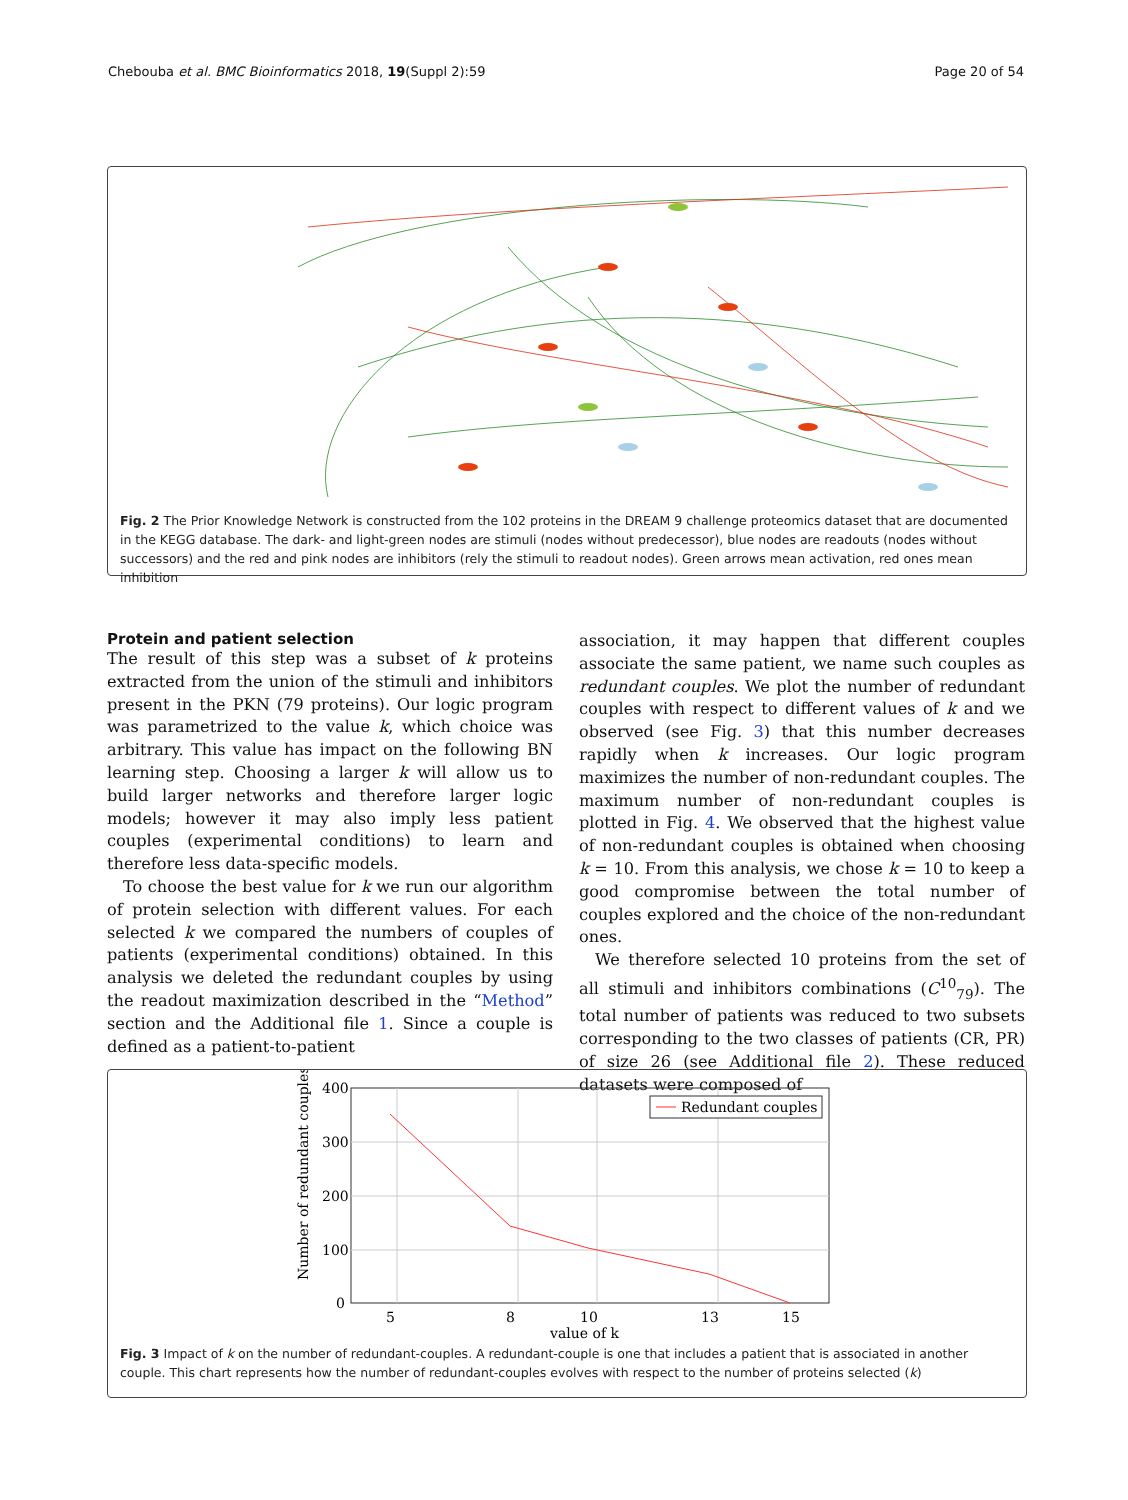Chebouba et al. BMC Bioinformatics 2018, 19(Suppl 2):59 Page 20 of 54
Fig. 2 The Prior Knowledge Network is constructed from the 102 proteins in the DREAM 9 challenge proteomics dataset that are documented in the KEGG database. The dark- and light-green nodes are stimuli (nodes without predecessor), blue nodes are readouts (nodes without successors) and the red and pink nodes are inhibitors (rely the stimuli to readout nodes). Green arrows mean activation, red ones mean inhibition
Protein and patient selection
The result of this step was a subset of k proteins extracted from the union of the stimuli and inhibitors present in the PKN (79 proteins). Our logic program was parametrized to the value k, which choice was arbitrary. This value has impact on the following BN learning step. Choosing a larger k will allow us to build larger networks and therefore larger logic models; however it may also imply less patient couples (experimental conditions) to learn and therefore less data-specific models.
To choose the best value for k we run our algorithm of protein selection with different values. For each selected k we compared the numbers of couples of patients (experimental conditions) obtained. In this analysis we deleted the redundant couples by using the readout maximization described in the “Method” section and the Additional file 1. Since a couple is defined as a patient-to-patient
association, it may happen that different couples associate the same patient, we name such couples as redundant couples. We plot the number of redundant couples with respect to different values of k and we observed (see Fig. 3) that this number decreases rapidly when k increases. Our logic program maximizes the number of non-redundant couples. The maximum number of non-redundant couples is plotted in Fig. 4. We observed that the highest value of non-redundant couples is obtained when choosing k = 10. From this analysis, we chose k = 10 to keep a good compromise between the total number of couples explored and the choice of the non-redundant ones.
We therefore selected 10 proteins from the set of all stimuli and inhibitors combinations (C<sup>10</sup><sub>79</sub>). The total number of patients was reduced to two subsets corresponding to the two classes of patients (CR, PR) of size 26 (see Additional file 2). These reduced datasets were composed of
400
300
200
100
0
5
8
10
13
15
value of k
Number of redundant couples
Redundant couples
Fig. 3 Impact of k on the number of redundant-couples. A redundant-couple is one that includes a patient that is associated in another couple. This chart represents how the number of redundant-couples evolves with respect to the number of proteins selected (k)